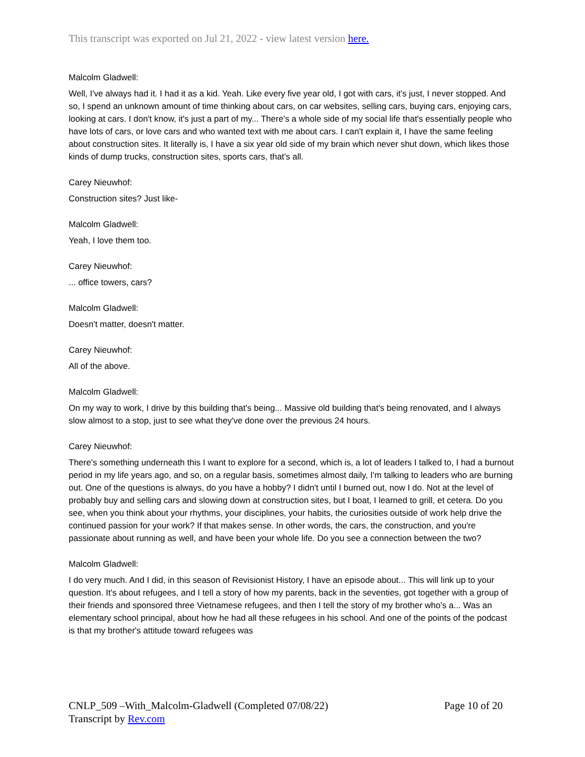This transcript was exported on Jul 21, 2022 - view latest version here.
Malcolm Gladwell:
Well, I've always had it. I had it as a kid. Yeah. Like every five year old, I got with cars, it's just, I never stopped. And so, I spend an unknown amount of time thinking about cars, on car websites, selling cars, buying cars, enjoying cars, looking at cars. I don't know, it's just a part of my... There's a whole side of my social life that's essentially people who have lots of cars, or love cars and who wanted text with me about cars. I can't explain it, I have the same feeling about construction sites. It literally is, I have a six year old side of my brain which never shut down, which likes those kinds of dump trucks, construction sites, sports cars, that's all.
Carey Nieuwhof:
Construction sites? Just like-
Malcolm Gladwell:
Yeah, I love them too.
Carey Nieuwhof:
... office towers, cars?
Malcolm Gladwell:
Doesn't matter, doesn't matter.
Carey Nieuwhof:
All of the above.
Malcolm Gladwell:
On my way to work, I drive by this building that's being... Massive old building that's being renovated, and I always slow almost to a stop, just to see what they've done over the previous 24 hours.
Carey Nieuwhof:
There's something underneath this I want to explore for a second, which is, a lot of leaders I talked to, I had a burnout period in my life years ago, and so, on a regular basis, sometimes almost daily, I'm talking to leaders who are burning out. One of the questions is always, do you have a hobby? I didn't until I burned out, now I do. Not at the level of probably buy and selling cars and slowing down at construction sites, but I boat, I learned to grill, et cetera. Do you see, when you think about your rhythms, your disciplines, your habits, the curiosities outside of work help drive the continued passion for your work? If that makes sense. In other words, the cars, the construction, and you're passionate about running as well, and have been your whole life. Do you see a connection between the two?
Malcolm Gladwell:
I do very much. And I did, in this season of Revisionist History, I have an episode about... This will link up to your question. It's about refugees, and I tell a story of how my parents, back in the seventies, got together with a group of their friends and sponsored three Vietnamese refugees, and then I tell the story of my brother who's a... Was an elementary school principal, about how he had all these refugees in his school. And one of the points of the podcast is that my brother's attitude toward refugees was
CNLP_509 –With_Malcolm-Gladwell (Completed 07/08/22) Page 10 of 20
Transcript by Rev.com